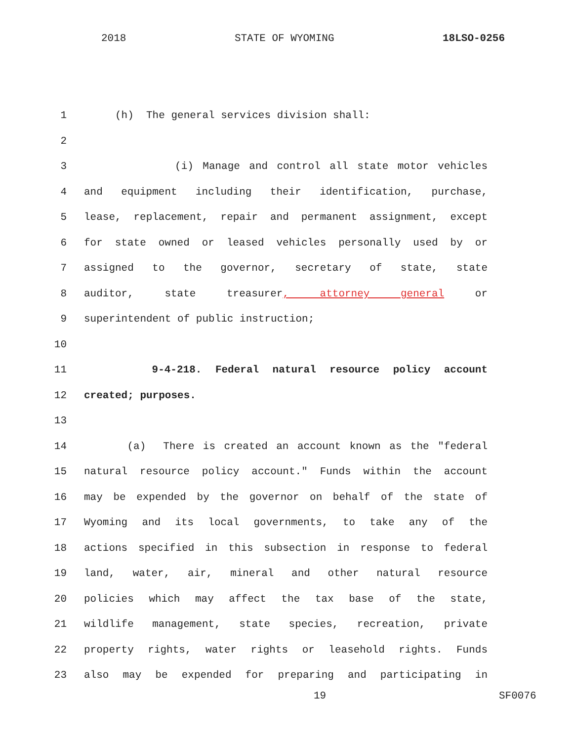2018 STATE OF WYOMING 18LSO-0256
1 (h) The general services division shall:
2
3 (i) Manage and control all state motor vehicles
4 and equipment including their identification, purchase,
5 lease, replacement, repair and permanent assignment, except
6 for state owned or leased vehicles personally used by or
7 assigned to the governor, secretary of state, state
8 auditor, state treasurer, attorney general or
9 superintendent of public instruction;
10
11 9-4-218. Federal natural resource policy account
12 created; purposes.
13
14 (a) There is created an account known as the "federal
15 natural resource policy account." Funds within the account
16 may be expended by the governor on behalf of the state of
17 Wyoming and its local governments, to take any of the
18 actions specified in this subsection in response to federal
19 land, water, air, mineral and other natural resource
20 policies which may affect the tax base of the state,
21 wildlife management, state species, recreation, private
22 property rights, water rights or leasehold rights. Funds
23 also may be expended for preparing and participating in
19 SF0076